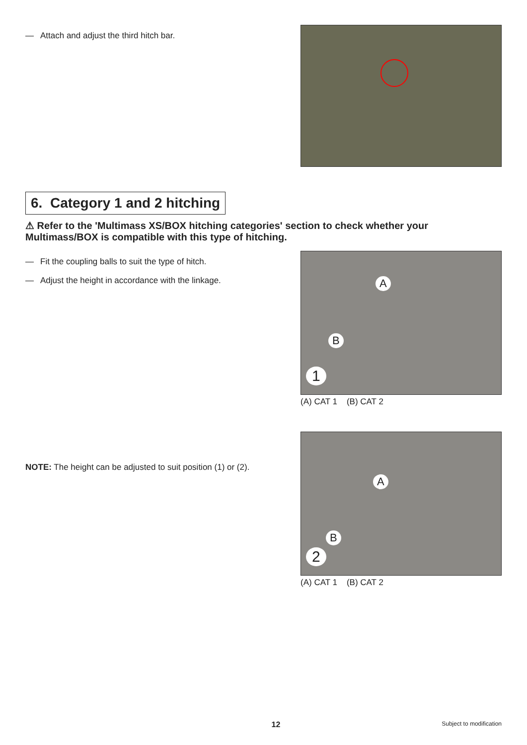— Attach and adjust the third hitch bar.
6. Category 1 and 2 hitching
⚠ Refer to the 'Multimass XS/BOX hitching categories' section to check whether your Multimass/BOX is compatible with this type of hitching.
— Fit the coupling balls to suit the type of hitch.
— Adjust the height in accordance with the linkage.
A
B
1
(A) CAT 1 (B) CAT 2
NOTE: The height can be adjusted to suit position (1) or (2).
A
B
2
(A) CAT 1 (B) CAT 2
12 Subject to modification